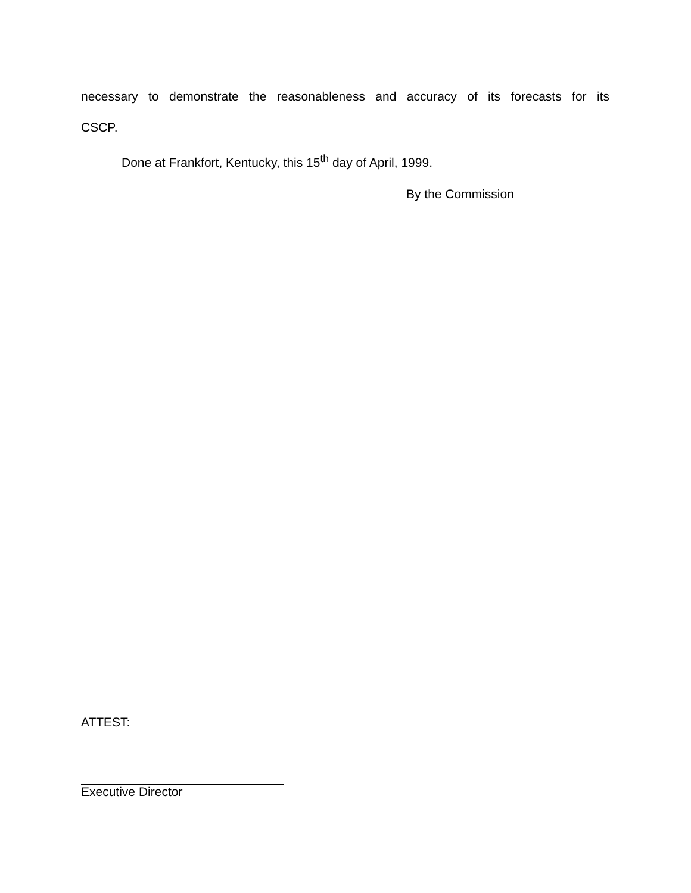necessary to demonstrate the reasonableness and accuracy of its forecasts for its
CSCP.
Done at Frankfort, Kentucky, this 15<sup>th</sup> day of April, 1999.
By the Commission
ATTEST:
Executive Director